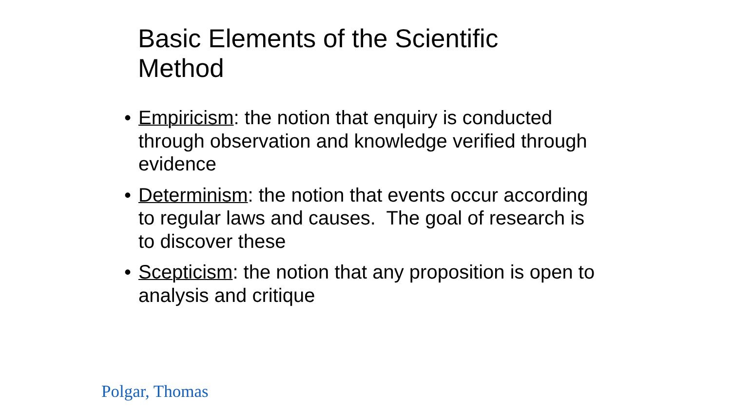Basic Elements of the Scientific Method
• Empiricism: the notion that enquiry is conducted through observation and knowledge verified through evidence
• Determinism: the notion that events occur according to regular laws and causes. The goal of research is to discover these
• Scepticism: the notion that any proposition is open to analysis and critique
Polgar, Thomas